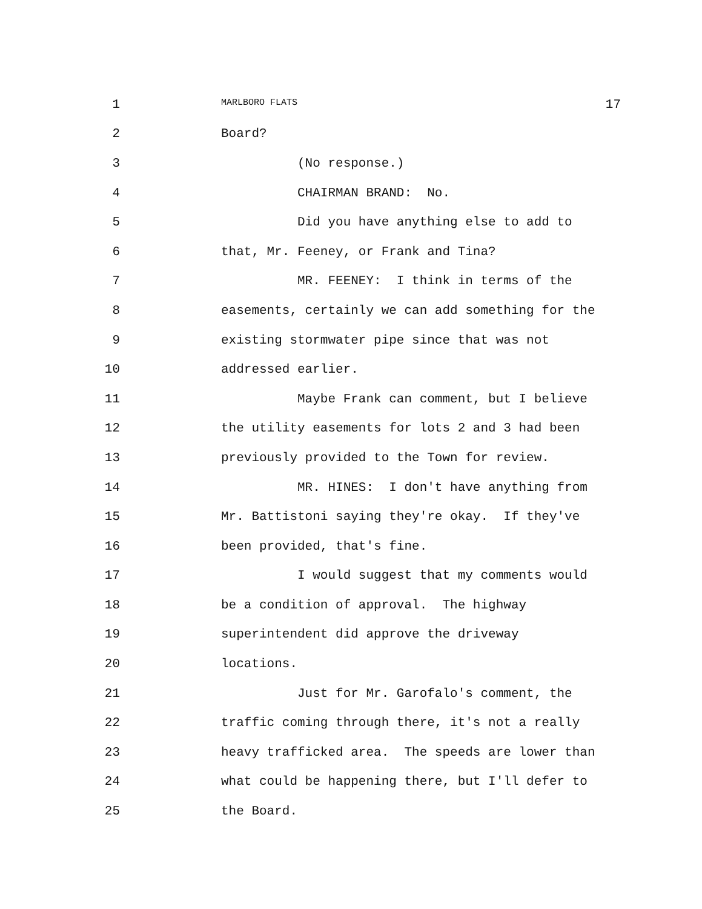1 MARLBORO FLATS 17
2 Board?
3 (No response.)
4 CHAIRMAN BRAND: No.
5 Did you have anything else to add to
6 that, Mr. Feeney, or Frank and Tina?
7 MR. FEENEY: I think in terms of the
8 easements, certainly we can add something for the
9 existing stormwater pipe since that was not
10 addressed earlier.
11 Maybe Frank can comment, but I believe
12 the utility easements for lots 2 and 3 had been
13 previously provided to the Town for review.
14 MR. HINES: I don't have anything from
15 Mr. Battistoni saying they're okay. If they've
16 been provided, that's fine.
17 I would suggest that my comments would
18 be a condition of approval. The highway
19 superintendent did approve the driveway
20 locations.
21 Just for Mr. Garofalo's comment, the
22 traffic coming through there, it's not a really
23 heavy trafficked area. The speeds are lower than
24 what could be happening there, but I'll defer to
25 the Board.